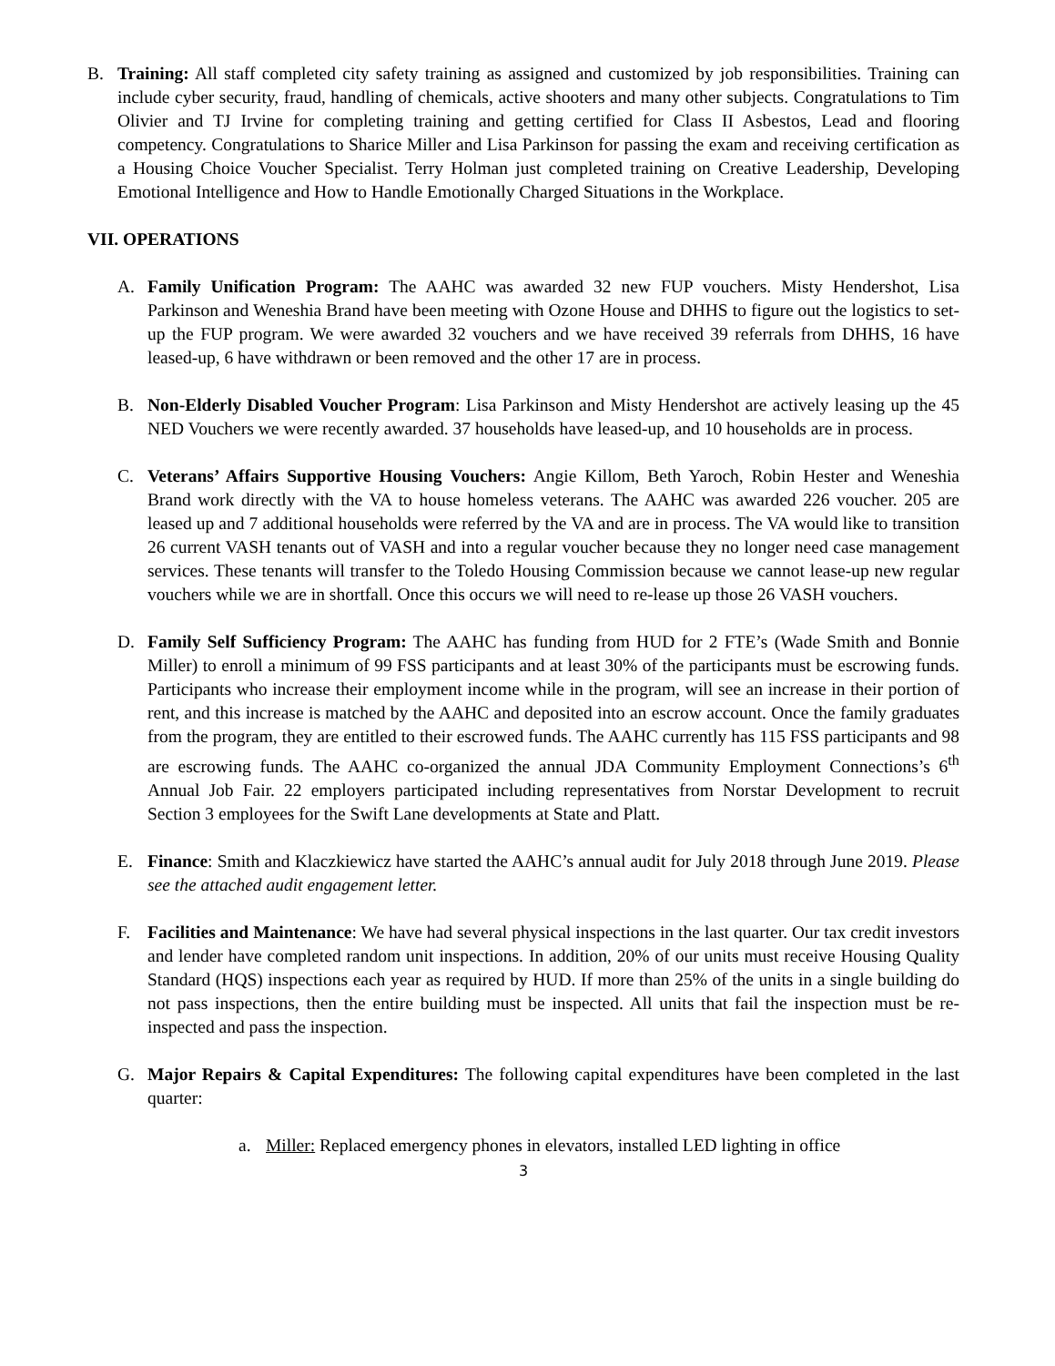B. Training: All staff completed city safety training as assigned and customized by job responsibilities. Training can include cyber security, fraud, handling of chemicals, active shooters and many other subjects. Congratulations to Tim Olivier and TJ Irvine for completing training and getting certified for Class II Asbestos, Lead and flooring competency. Congratulations to Sharice Miller and Lisa Parkinson for passing the exam and receiving certification as a Housing Choice Voucher Specialist. Terry Holman just completed training on Creative Leadership, Developing Emotional Intelligence and How to Handle Emotionally Charged Situations in the Workplace.
VII. OPERATIONS
A. Family Unification Program: The AAHC was awarded 32 new FUP vouchers. Misty Hendershot, Lisa Parkinson and Weneshia Brand have been meeting with Ozone House and DHHS to figure out the logistics to set-up the FUP program. We were awarded 32 vouchers and we have received 39 referrals from DHHS, 16 have leased-up, 6 have withdrawn or been removed and the other 17 are in process.
B. Non-Elderly Disabled Voucher Program: Lisa Parkinson and Misty Hendershot are actively leasing up the 45 NED Vouchers we were recently awarded. 37 households have leased-up, and 10 households are in process.
C. Veterans’ Affairs Supportive Housing Vouchers: Angie Killom, Beth Yaroch, Robin Hester and Weneshia Brand work directly with the VA to house homeless veterans. The AAHC was awarded 226 voucher. 205 are leased up and 7 additional households were referred by the VA and are in process. The VA would like to transition 26 current VASH tenants out of VASH and into a regular voucher because they no longer need case management services. These tenants will transfer to the Toledo Housing Commission because we cannot lease-up new regular vouchers while we are in shortfall. Once this occurs we will need to re-lease up those 26 VASH vouchers.
D. Family Self Sufficiency Program: The AAHC has funding from HUD for 2 FTE’s (Wade Smith and Bonnie Miller) to enroll a minimum of 99 FSS participants and at least 30% of the participants must be escrowing funds. Participants who increase their employment income while in the program, will see an increase in their portion of rent, and this increase is matched by the AAHC and deposited into an escrow account. Once the family graduates from the program, they are entitled to their escrowed funds. The AAHC currently has 115 FSS participants and 98 are escrowing funds. The AAHC co-organized the annual JDA Community Employment Connections’s 6<sup>th</sup> Annual Job Fair. 22 employers participated including representatives from Norstar Development to recruit Section 3 employees for the Swift Lane developments at State and Platt.
E. Finance: Smith and Klaczkiewicz have started the AAHC’s annual audit for July 2018 through June 2019. Please see the attached audit engagement letter.
F. Facilities and Maintenance: We have had several physical inspections in the last quarter. Our tax credit investors and lender have completed random unit inspections. In addition, 20% of our units must receive Housing Quality Standard (HQS) inspections each year as required by HUD. If more than 25% of the units in a single building do not pass inspections, then the entire building must be inspected. All units that fail the inspection must be re-inspected and pass the inspection.
G. Major Repairs & Capital Expenditures: The following capital expenditures have been completed in the last quarter:
a. Miller: Replaced emergency phones in elevators, installed LED lighting in office
3